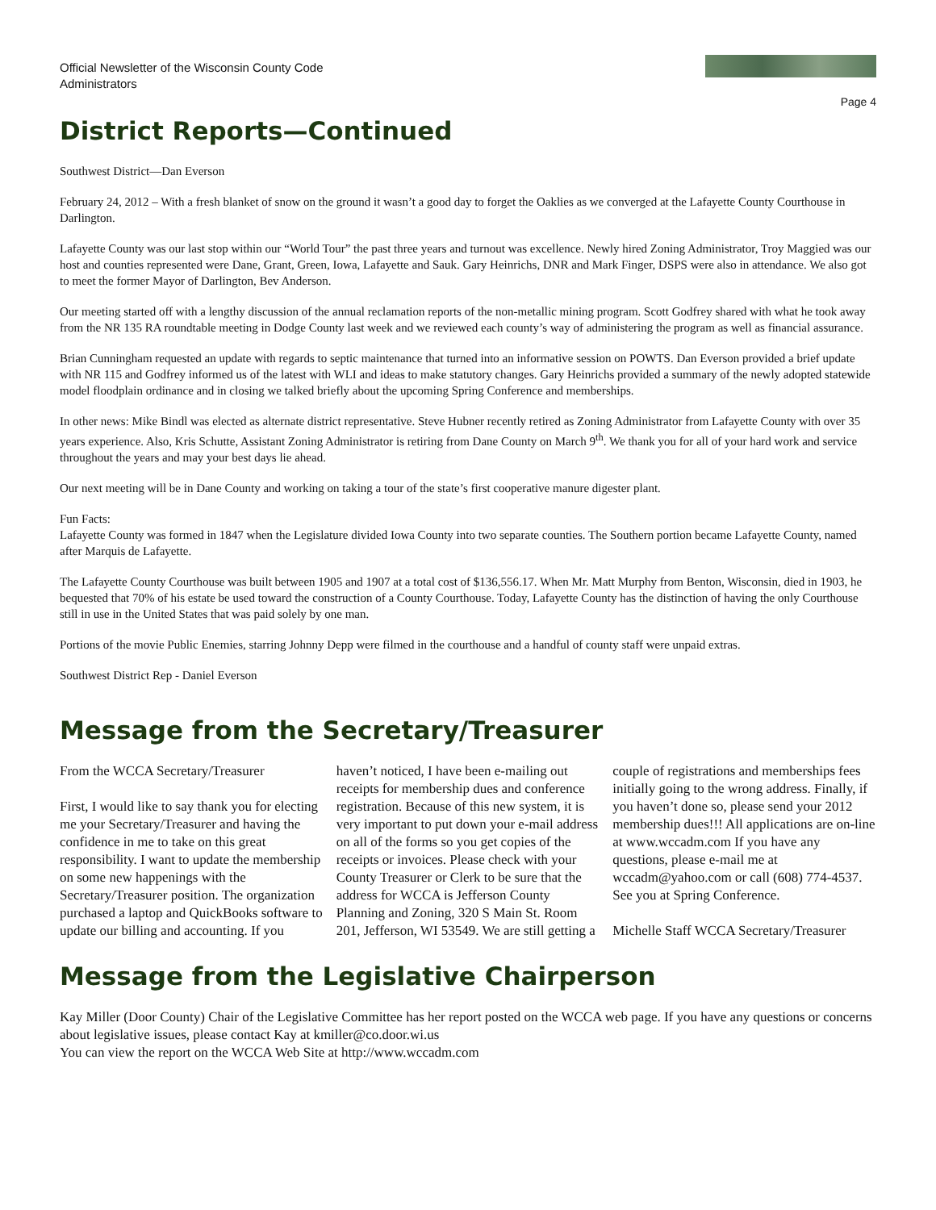Official Newsletter of the Wisconsin County Code Administrators
Page 4
District Reports—Continued
Southwest District—Dan Everson
February 24, 2012 – With a fresh blanket of snow on the ground it wasn’t a good day to forget the Oaklies as we converged at the Lafayette County Courthouse in Darlington.
Lafayette County was our last stop within our “World Tour” the past three years and turnout was excellence. Newly hired Zoning Administrator, Troy Maggied was our host and counties represented were Dane, Grant, Green, Iowa, Lafayette and Sauk. Gary Heinrichs, DNR and Mark Finger, DSPS were also in attendance. We also got to meet the former Mayor of Darlington, Bev Anderson.
Our meeting started off with a lengthy discussion of the annual reclamation reports of the non-metallic mining program. Scott Godfrey shared with what he took away from the NR 135 RA roundtable meeting in Dodge County last week and we reviewed each county’s way of administering the program as well as financial assurance.
Brian Cunningham requested an update with regards to septic maintenance that turned into an informative session on POWTS. Dan Everson provided a brief update with NR 115 and Godfrey informed us of the latest with WLI and ideas to make statutory changes. Gary Heinrichs provided a summary of the newly adopted statewide model floodplain ordinance and in closing we talked briefly about the upcoming Spring Conference and memberships.
In other news: Mike Bindl was elected as alternate district representative. Steve Hubner recently retired as Zoning Administrator from Lafayette County with over 35 years experience. Also, Kris Schutte, Assistant Zoning Administrator is retiring from Dane County on March 9<sup>th</sup>. We thank you for all of your hard work and service throughout the years and may your best days lie ahead.
Our next meeting will be in Dane County and working on taking a tour of the state’s first cooperative manure digester plant.
Fun Facts:
Lafayette County was formed in 1847 when the Legislature divided Iowa County into two separate counties. The Southern portion became Lafayette County, named after Marquis de Lafayette.
The Lafayette County Courthouse was built between 1905 and 1907 at a total cost of $136,556.17. When Mr. Matt Murphy from Benton, Wisconsin, died in 1903, he bequested that 70% of his estate be used toward the construction of a County Courthouse. Today, Lafayette County has the distinction of having the only Courthouse still in use in the United States that was paid solely by one man.
Portions of the movie Public Enemies, starring Johnny Depp were filmed in the courthouse and a handful of county staff were unpaid extras.
Southwest District Rep - Daniel Everson
Message from the Secretary/Treasurer
From the WCCA Secretary/Treasurer
First, I would like to say thank you for electing me your Secretary/Treasurer and having the confidence in me to take on this great responsibility. I want to update the membership on some new happenings with the Secretary/Treasurer position. The organization purchased a laptop and QuickBooks software to update our billing and accounting. If you haven’t noticed, I have been e-mailing out receipts for membership dues and conference registration. Because of this new system, it is very important to put down your e-mail address on all of the forms so you get copies of the receipts or invoices. Please check with your County Treasurer or Clerk to be sure that the address for WCCA is Jefferson County Planning and Zoning, 320 S Main St. Room 201, Jefferson, WI 53549. We are still getting a couple of registrations and memberships fees initially going to the wrong address. Finally, if you haven’t done so, please send your 2012 membership dues!!! All applications are on-line at www.wccadm.com If you have any questions, please e-mail me at wccadm@yahoo.com or call (608) 774-4537. See you at Spring Conference.
Michelle Staff WCCA Secretary/Treasurer
Message from the Legislative Chairperson
Kay Miller (Door County) Chair of the Legislative Committee has her report posted on the WCCA web page. If you have any questions or concerns about legislative issues, please contact Kay at kmiller@co.door.wi.us
You can view the report on the WCCA Web Site at http://www.wccadm.com